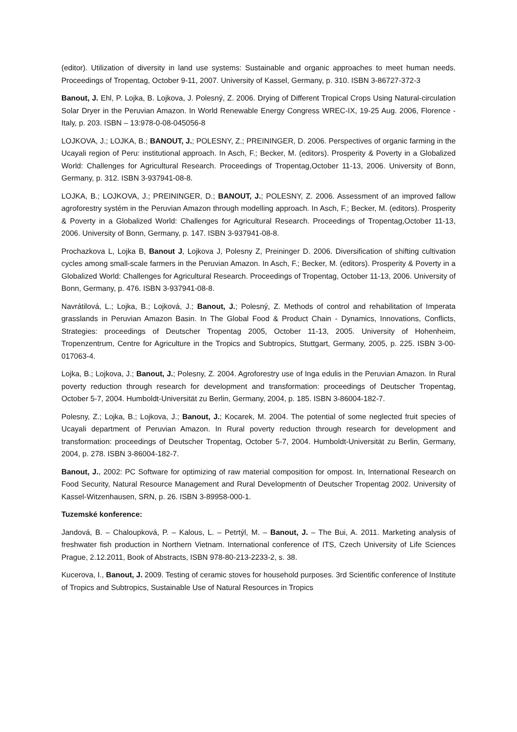(editor). Utilization of diversity in land use systems: Sustainable and organic approaches to meet human needs. Proceedings of Tropentag, October 9-11, 2007. University of Kassel, Germany, p. 310. ISBN 3-86727-372-3
Banout, J. Ehl, P. Lojka, B. Lojkova, J. Polesný, Z. 2006. Drying of Different Tropical Crops Using Natural-circulation Solar Dryer in the Peruvian Amazon. In World Renewable Energy Congress WREC-IX, 19-25 Aug. 2006, Florence - Italy, p. 203. ISBN – 13:978-0-08-045056-8
LOJKOVA, J.; LOJKA, B.; BANOUT, J.; POLESNY, Z.; PREININGER, D. 2006. Perspectives of organic farming in the Ucayali region of Peru: institutional approach. In Asch, F.; Becker, M. (editors). Prosperity & Poverty in a Globalized World: Challenges for Agricultural Research. Proceedings of Tropentag,October 11-13, 2006. University of Bonn, Germany, p. 312. ISBN 3-937941-08-8.
LOJKA, B.; LOJKOVA, J.; PREININGER, D.; BANOUT, J.; POLESNY, Z. 2006. Assessment of an improved fallow agroforestry systém in the Peruvian Amazon through modelling approach. In Asch, F.; Becker, M. (editors). Prosperity & Poverty in a Globalized World: Challenges for Agricultural Research. Proceedings of Tropentag,October 11-13, 2006. University of Bonn, Germany, p. 147. ISBN 3-937941-08-8.
Prochazkova L, Lojka B, Banout J, Lojkova J, Polesny Z, Preininger D. 2006. Diversification of shifting cultivation cycles among small-scale farmers in the Peruvian Amazon. In Asch, F.; Becker, M. (editors). Prosperity & Poverty in a Globalized World: Challenges for Agricultural Research. Proceedings of Tropentag, October 11-13, 2006. University of Bonn, Germany, p. 476. ISBN 3-937941-08-8.
Navrátilová, L.; Lojka, B.; Lojková, J.; Banout, J.; Polesný, Z. Methods of control and rehabilitation of Imperata grasslands in Peruvian Amazon Basin. In The Global Food & Product Chain - Dynamics, Innovations, Conflicts, Strategies: proceedings of Deutscher Tropentag 2005, October 11-13, 2005. University of Hohenheim, Tropenzentrum, Centre for Agriculture in the Tropics and Subtropics, Stuttgart, Germany, 2005, p. 225. ISBN 3-00-017063-4.
Lojka, B.; Lojkova, J.; Banout, J.; Polesny, Z. 2004. Agroforestry use of Inga edulis in the Peruvian Amazon. In Rural poverty reduction through research for development and transformation: proceedings of Deutscher Tropentag, October 5-7, 2004. Humboldt-Universität zu Berlin, Germany, 2004, p. 185. ISBN 3-86004-182-7.
Polesny, Z.; Lojka, B.; Lojkova, J.; Banout, J.; Kocarek, M. 2004. The potential of some neglected fruit species of Ucayali department of Peruvian Amazon. In Rural poverty reduction through research for development and transformation: proceedings of Deutscher Tropentag, October 5-7, 2004. Humboldt-Universität zu Berlin, Germany, 2004, p. 278. ISBN 3-86004-182-7.
Banout, J., 2002: PC Software for optimizing of raw material composition for ompost. In, International Research on Food Security, Natural Resource Management and Rural Developmentn of Deutscher Tropentag 2002. University of Kassel-Witzenhausen, SRN, p. 26. ISBN 3-89958-000-1.
Tuzemské konference:
Jandová, B. – Chaloupková, P. – Kalous, L. – Petrtýl, M. – Banout, J. – The Bui, A. 2011. Marketing analysis of freshwater fish production in Northern Vietnam. International conference of ITS, Czech University of Life Sciences Prague, 2.12.2011, Book of Abstracts, ISBN 978-80-213-2233-2, s. 38.
Kucerova, I., Banout, J. 2009. Testing of ceramic stoves for household purposes. 3rd Scientific conference of Institute of Tropics and Subtropics, Sustainable Use of Natural Resources in Tropics